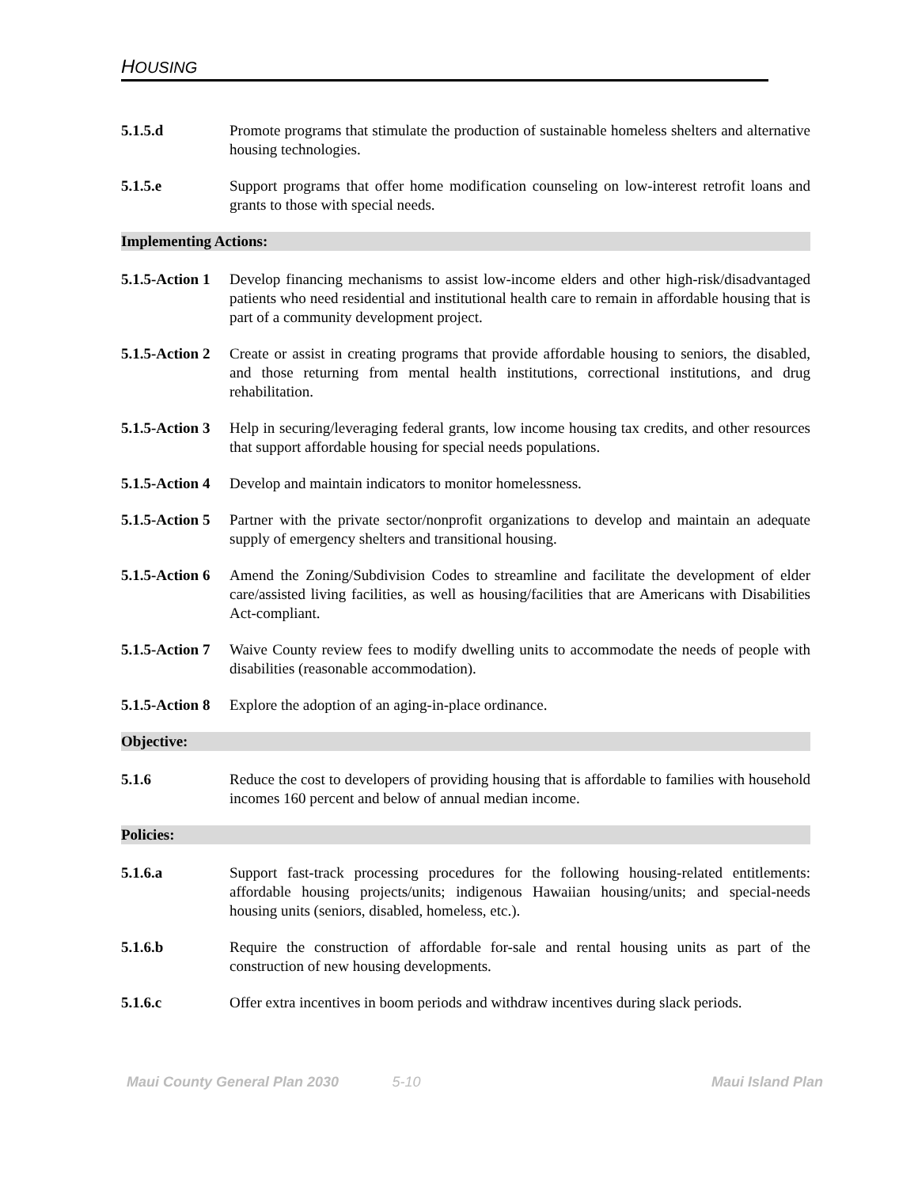HOUSING
5.1.5.d Promote programs that stimulate the production of sustainable homeless shelters and alternative housing technologies.
5.1.5.e Support programs that offer home modification counseling on low-interest retrofit loans and grants to those with special needs.
Implementing Actions:
5.1.5-Action 1
Develop financing mechanisms to assist low-income elders and other high-risk/disadvantaged patients who need residential and institutional health care to remain in affordable housing that is part of a community development project.
5.1.5-Action 2
Create or assist in creating programs that provide affordable housing to seniors, the disabled, and those returning from mental health institutions, correctional institutions, and drug rehabilitation.
5.1.5-Action 3
Help in securing/leveraging federal grants, low income housing tax credits, and other resources that support affordable housing for special needs populations.
5.1.5-Action 4
Develop and maintain indicators to monitor homelessness.
5.1.5-Action 5
Partner with the private sector/nonprofit organizations to develop and maintain an adequate supply of emergency shelters and transitional housing.
5.1.5-Action 6
Amend the Zoning/Subdivision Codes to streamline and facilitate the development of elder care/assisted living facilities, as well as housing/facilities that are Americans with Disabilities Act-compliant.
5.1.5-Action 7
Waive County review fees to modify dwelling units to accommodate the needs of people with disabilities (reasonable accommodation).
5.1.5-Action 8
Explore the adoption of an aging-in-place ordinance.
Objective:
5.1.6 Reduce the cost to developers of providing housing that is affordable to families with household incomes 160 percent and below of annual median income.
Policies:
5.1.6.a Support fast-track processing procedures for the following housing-related entitlements: affordable housing projects/units; indigenous Hawaiian housing/units; and special-needs housing units (seniors, disabled, homeless, etc.).
5.1.6.b Require the construction of affordable for-sale and rental housing units as part of the construction of new housing developments.
5.1.6.c Offer extra incentives in boom periods and withdraw incentives during slack periods.
Maui County General Plan 2030 5-10 Maui Island Plan